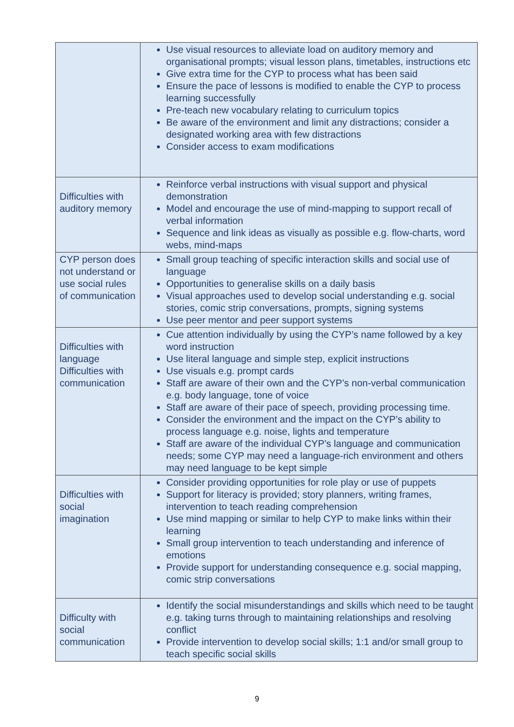| | Use visual resources to alleviate load on auditory memory and organisational prompts; visual lesson plans, timetables, instructions etc Give extra time for the CYP to process what has been said Ensure the pace of lessons is modified to enable the CYP to process learning successfully Pre-teach new vocabulary relating to curriculum topics Be aware of the environment and limit any distractions; consider a designated working area with few distractions Consider access to exam modifications |
| Difficulties with auditory memory | Reinforce verbal instructions with visual support and physical demonstration Model and encourage the use of mind-mapping to support recall of verbal information Sequence and link ideas as visually as possible e.g. flow-charts, word webs, mind-maps |
| CYP person does not understand or use social rules of communication | Small group teaching of specific interaction skills and social use of language Opportunities to generalise skills on a daily basis Visual approaches used to develop social understanding e.g. social stories, comic strip conversations, prompts, signing systems Use peer mentor and peer support systems |
| Difficulties with language Difficulties with communication | Cue attention individually by using the CYP’s name followed by a key word instruction Use literal language and simple step, explicit instructions Use visuals e.g. prompt cards Staff are aware of their own and the CYP’s non-verbal communication e.g. body language, tone of voice Staff are aware of their pace of speech, providing processing time. Consider the environment and the impact on the CYP’s ability to process language e.g. noise, lights and temperature Staff are aware of the individual CYP’s language and communication needs; some CYP may need a language-rich environment and others may need language to be kept simple |
| Difficulties with social imagination | Consider providing opportunities for role play or use of puppets Support for literacy is provided; story planners, writing frames, intervention to teach reading comprehension Use mind mapping or similar to help CYP to make links within their learning Small group intervention to teach understanding and inference of emotions Provide support for understanding consequence e.g. social mapping, comic strip conversations |
| Difficulty with social communication | Identify the social misunderstandings and skills which need to be taught e.g. taking turns through to maintaining relationships and resolving conflict Provide intervention to develop social skills; 1:1 and/or small group to teach specific social skills |
9